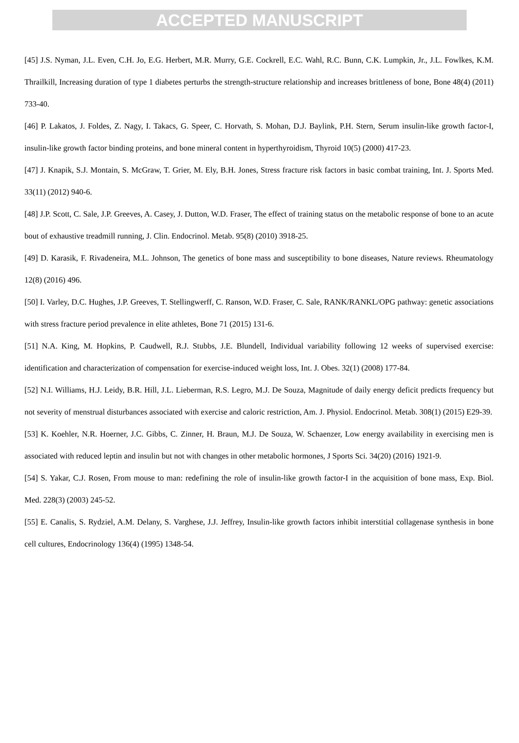ACCEPTED MANUSCRIPT
[45] J.S. Nyman, J.L. Even, C.H. Jo, E.G. Herbert, M.R. Murry, G.E. Cockrell, E.C. Wahl, R.C. Bunn, C.K. Lumpkin, Jr., J.L. Fowlkes, K.M. Thrailkill, Increasing duration of type 1 diabetes perturbs the strength-structure relationship and increases brittleness of bone, Bone 48(4) (2011) 733-40.
[46] P. Lakatos, J. Foldes, Z. Nagy, I. Takacs, G. Speer, C. Horvath, S. Mohan, D.J. Baylink, P.H. Stern, Serum insulin-like growth factor-I, insulin-like growth factor binding proteins, and bone mineral content in hyperthyroidism, Thyroid 10(5) (2000) 417-23.
[47] J. Knapik, S.J. Montain, S. McGraw, T. Grier, M. Ely, B.H. Jones, Stress fracture risk factors in basic combat training, Int. J. Sports Med. 33(11) (2012) 940-6.
[48] J.P. Scott, C. Sale, J.P. Greeves, A. Casey, J. Dutton, W.D. Fraser, The effect of training status on the metabolic response of bone to an acute bout of exhaustive treadmill running, J. Clin. Endocrinol. Metab. 95(8) (2010) 3918-25.
[49] D. Karasik, F. Rivadeneira, M.L. Johnson, The genetics of bone mass and susceptibility to bone diseases, Nature reviews. Rheumatology 12(8) (2016) 496.
[50] I. Varley, D.C. Hughes, J.P. Greeves, T. Stellingwerff, C. Ranson, W.D. Fraser, C. Sale, RANK/RANKL/OPG pathway: genetic associations with stress fracture period prevalence in elite athletes, Bone 71 (2015) 131-6.
[51] N.A. King, M. Hopkins, P. Caudwell, R.J. Stubbs, J.E. Blundell, Individual variability following 12 weeks of supervised exercise: identification and characterization of compensation for exercise-induced weight loss, Int. J. Obes. 32(1) (2008) 177-84.
[52] N.I. Williams, H.J. Leidy, B.R. Hill, J.L. Lieberman, R.S. Legro, M.J. De Souza, Magnitude of daily energy deficit predicts frequency but not severity of menstrual disturbances associated with exercise and caloric restriction, Am. J. Physiol. Endocrinol. Metab. 308(1) (2015) E29-39.
[53] K. Koehler, N.R. Hoerner, J.C. Gibbs, C. Zinner, H. Braun, M.J. De Souza, W. Schaenzer, Low energy availability in exercising men is associated with reduced leptin and insulin but not with changes in other metabolic hormones, J Sports Sci. 34(20) (2016) 1921-9.
[54] S. Yakar, C.J. Rosen, From mouse to man: redefining the role of insulin-like growth factor-I in the acquisition of bone mass, Exp. Biol. Med. 228(3) (2003) 245-52.
[55] E. Canalis, S. Rydziel, A.M. Delany, S. Varghese, J.J. Jeffrey, Insulin-like growth factors inhibit interstitial collagenase synthesis in bone cell cultures, Endocrinology 136(4) (1995) 1348-54.